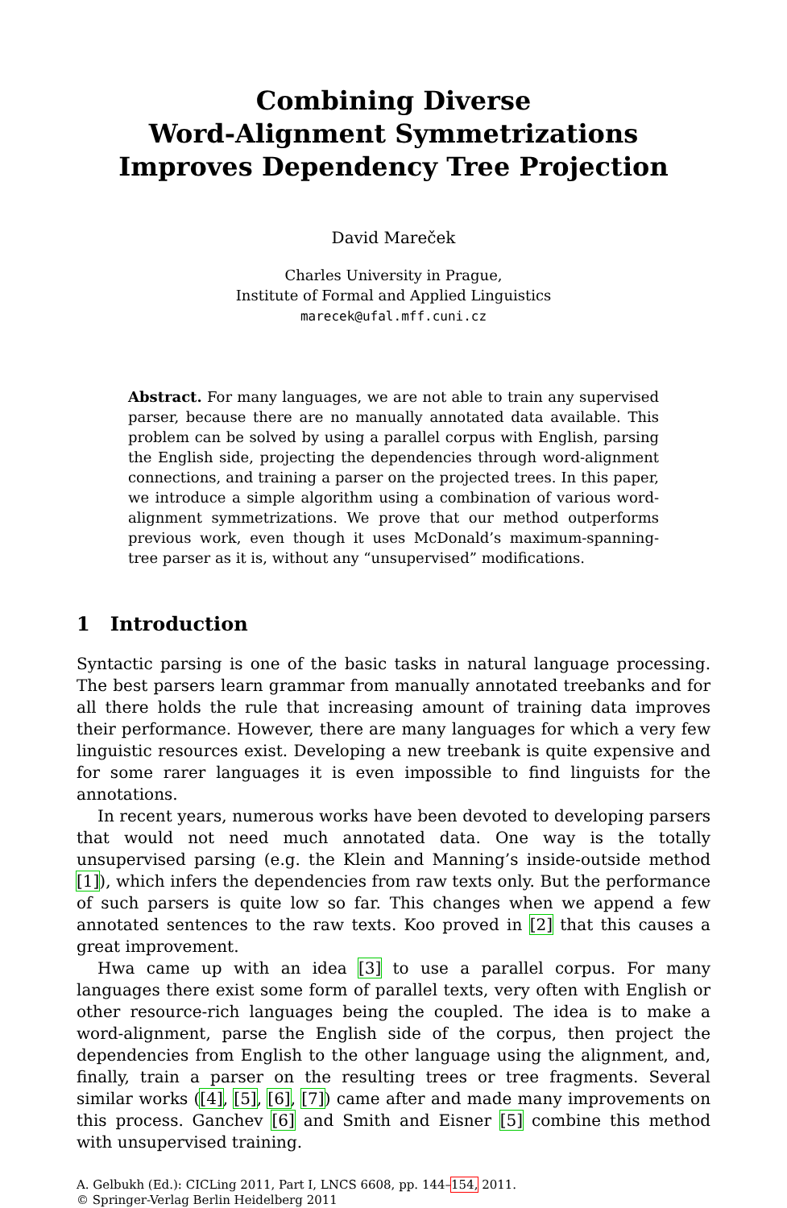Combining Diverse
Word-Alignment Symmetrizations
Improves Dependency Tree Projection
David Mareček
Charles University in Prague,
Institute of Formal and Applied Linguistics
marecek@ufal.mff.cuni.cz
Abstract. For many languages, we are not able to train any supervised parser, because there are no manually annotated data available. This problem can be solved by using a parallel corpus with English, parsing the English side, projecting the dependencies through word-alignment connections, and training a parser on the projected trees. In this paper, we introduce a simple algorithm using a combination of various word-alignment symmetrizations. We prove that our method outperforms previous work, even though it uses McDonald’s maximum-spanning-tree parser as it is, without any “unsupervised” modifications.
1 Introduction
Syntactic parsing is one of the basic tasks in natural language processing. The best parsers learn grammar from manually annotated treebanks and for all there holds the rule that increasing amount of training data improves their performance. However, there are many languages for which a very few linguistic resources exist. Developing a new treebank is quite expensive and for some rarer languages it is even impossible to find linguists for the annotations.
In recent years, numerous works have been devoted to developing parsers that would not need much annotated data. One way is the totally unsupervised parsing (e.g. the Klein and Manning’s inside-outside method [1]), which infers the dependencies from raw texts only. But the performance of such parsers is quite low so far. This changes when we append a few annotated sentences to the raw texts. Koo proved in [2] that this causes a great improvement.
Hwa came up with an idea [3] to use a parallel corpus. For many languages there exist some form of parallel texts, very often with English or other resource-rich languages being the coupled. The idea is to make a word-alignment, parse the English side of the corpus, then project the dependencies from English to the other language using the alignment, and, finally, train a parser on the resulting trees or tree fragments. Several similar works ([4], [5], [6], [7]) came after and made many improvements on this process. Ganchev [6] and Smith and Eisner [5] combine this method with unsupervised training.
A. Gelbukh (Ed.): CICLing 2011, Part I, LNCS 6608, pp. 144–154, 2011.
© Springer-Verlag Berlin Heidelberg 2011